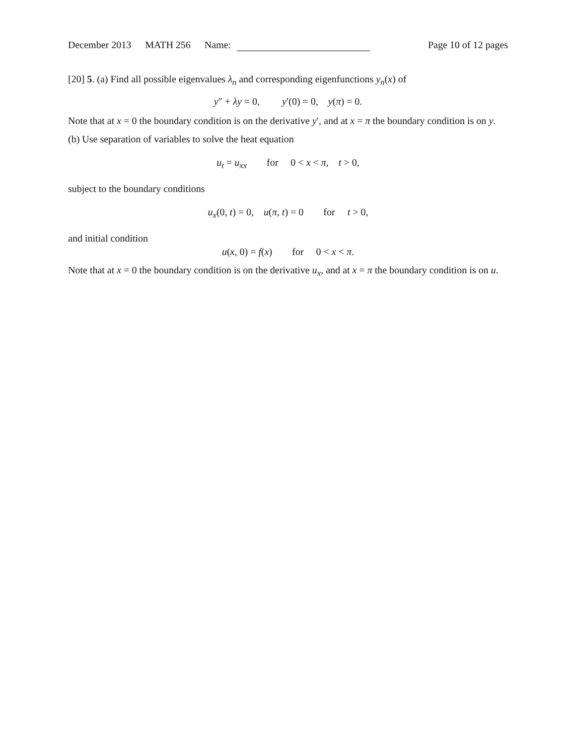December 2013 MATH 256 Name: Page 10 of 12 pages
[20] 5. (a) Find all possible eigenvalues λ<sub>n</sub> and corresponding eigenfunctions y<sub>n</sub>(x) of
y″ + λy = 0, y′(0) = 0, y(π) = 0.
Note that at x = 0 the boundary condition is on the derivative y′, and at x = π the boundary condition is on y.
(b) Use separation of variables to solve the heat equation
u<sub>t</sub> = u<sub>xx</sub> for 0 < x < π, t > 0,
subject to the boundary conditions
u<sub>x</sub>(0, t) = 0, u(π, t) = 0 for t > 0,
and initial condition
u(x, 0) = f(x) for 0 < x < π.
Note that at x = 0 the boundary condition is on the derivative u<sub>x</sub>, and at x = π the boundary condition is on u.